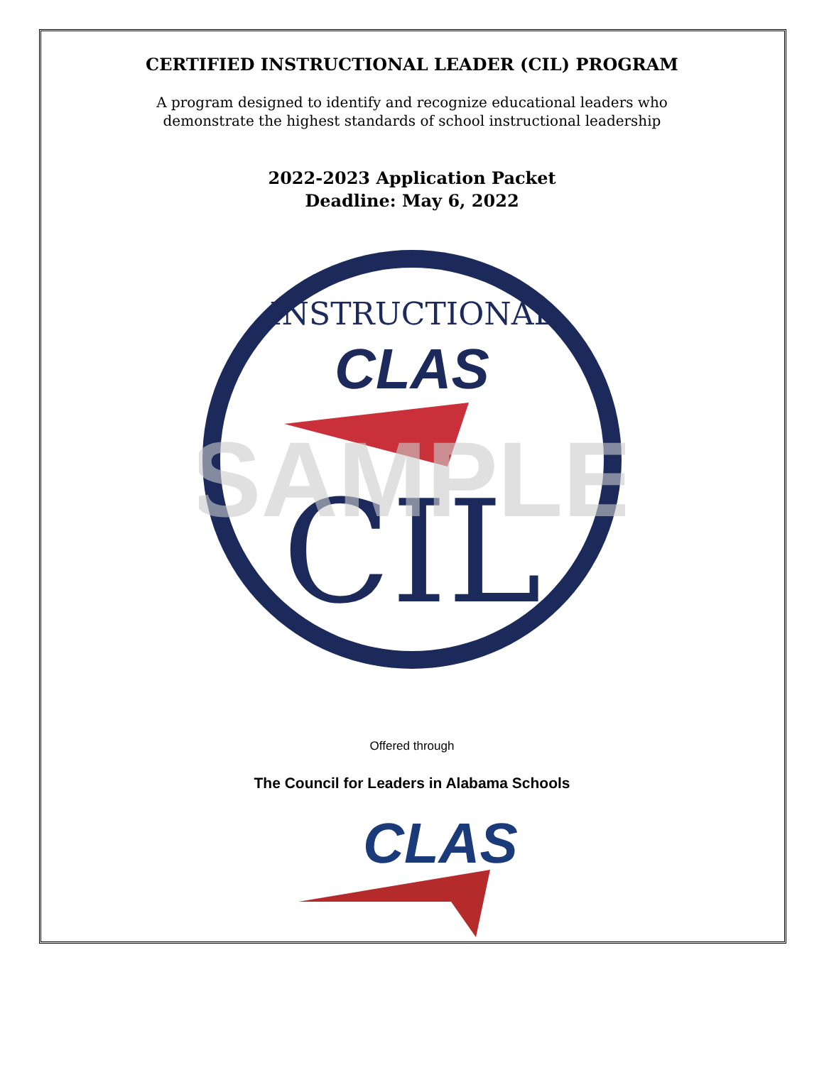CERTIFIED INSTRUCTIONAL LEADER (CIL) PROGRAM
A program designed to identify and recognize educational leaders who
demonstrate the highest standards of school instructional leadership
2022-2023 Application Packet
Deadline: May 6, 2022
INSTRUCTIONAL
CLAS
CIL
SAMPLE
Offered through
The Council for Leaders in Alabama Schools
CLAS